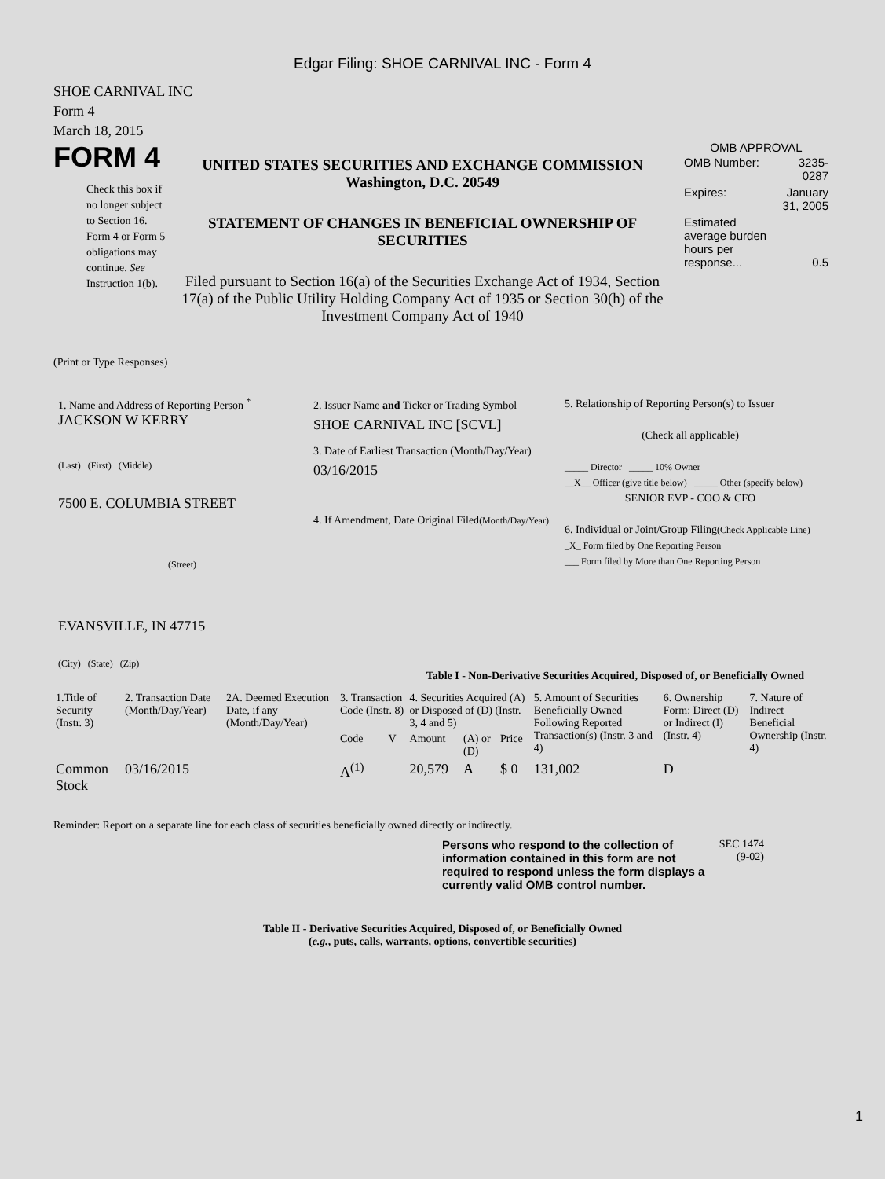Edgar Filing: SHOE CARNIVAL INC - Form 4
SHOE CARNIVAL INC
Form 4
March 18, 2015
FORM 4
Check this box if no longer subject to Section 16. Form 4 or Form 5 obligations may continue. See Instruction 1(b).
UNITED STATES SECURITIES AND EXCHANGE COMMISSION
Washington, D.C. 20549
STATEMENT OF CHANGES IN BENEFICIAL OWNERSHIP OF SECURITIES
Filed pursuant to Section 16(a) of the Securities Exchange Act of 1934, Section 17(a) of the Public Utility Holding Company Act of 1935 or Section 30(h) of the Investment Company Act of 1940
OMB APPROVAL
| OMB Number: | 3235-0287 |
| Expires: | January 31, 2005 |
| Estimated average burden hours per response... | 0.5 |
(Print or Type Responses)
1. Name and Address of Reporting Person <sup>*</sup>
JACKSON W KERRY
(Last) (First) (Middle)
7500 E. COLUMBIA STREET
(Street)
EVANSVILLE, IN 47715
(City) (State) (Zip)
2. Issuer Name and Ticker or Trading Symbol
SHOE CARNIVAL INC [SCVL]
3. Date of Earliest Transaction (Month/Day/Year)
03/16/2015
4. If Amendment, Date Original Filed(Month/Day/Year)
5. Relationship of Reporting Person(s) to Issuer
(Check all applicable)
_____ Director _____ 10% Owner
__X__ Officer (give title below) _____ Other (specify below)
SENIOR EVP - COO & CFO
6. Individual or Joint/Group Filing(Check Applicable Line)
_X_ Form filed by One Reporting Person
___ Form filed by More than One Reporting Person
Table I - Non-Derivative Securities Acquired, Disposed of, or Beneficially Owned
| 1.Title of Security (Instr. 3) | 2. Transaction Date (Month/Day/Year) | 2A. Deemed Execution Date, if any (Month/Day/Year) | 3. Transaction Code (Instr. 8) | | 4. Securities Acquired (A) or Disposed of (D) (Instr. 3, 4 and 5) | | | 5. Amount of Securities Beneficially Owned Following Reported Transaction(s) (Instr. 3 and 4) | 6. Ownership Form: Direct (D) or Indirect (I) (Instr. 4) | 7. Nature of Indirect Beneficial Ownership (Instr. 4) |
| --- | --- | --- | --- | --- | --- | --- | --- | --- | --- | --- |
| | | | Code | V | Amount | (A) or (D) | Price | | | |
| Common Stock | 03/16/2015 | | A<sup>(1)</sup> | | 20,579 | A | $ 0 | 131,002 | D | |
Reminder: Report on a separate line for each class of securities beneficially owned directly or indirectly.
Persons who respond to the collection of information contained in this form are not required to respond unless the form displays a currently valid OMB control number.
SEC 1474 (9-02)
Table II - Derivative Securities Acquired, Disposed of, or Beneficially Owned
(e.g., puts, calls, warrants, options, convertible securities)
1